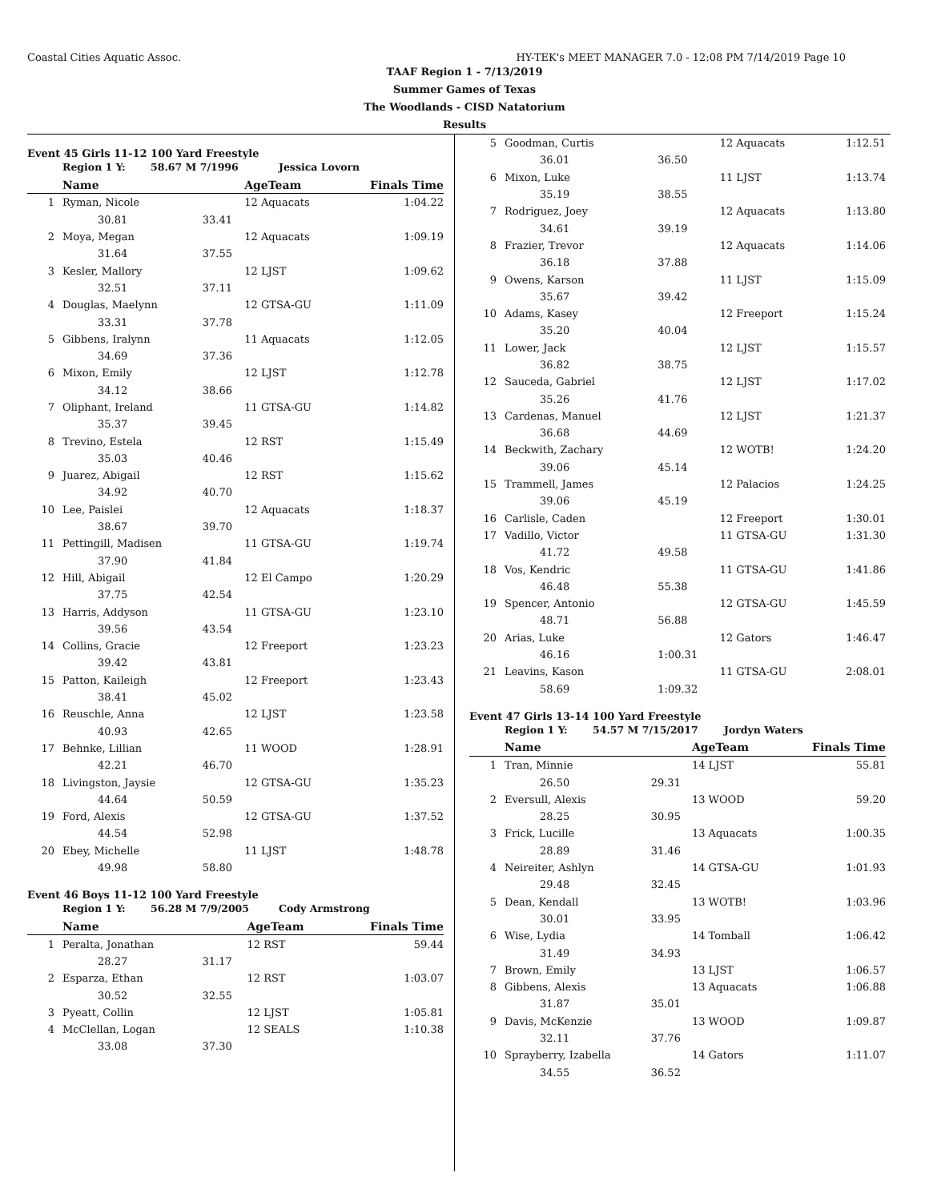Coastal Cities Aquatic Assoc. HY-TEK's MEET MANAGER 7.0 - 12:08 PM 7/14/2019 Page 10
TAAF Region 1 - 7/13/2019
Summer Games of Texas
The Woodlands - CISD Natatorium
Results
Event 45 Girls 11-12 100 Yard Freestyle
Region 1 Y: 58.67 M 7/1996 Jessica Lovorn
| | Name | | AgeTeam | Finals Time |
| --- | --- | --- | --- | --- |
| 1 | Ryman, Nicole | | 12 Aquacats | 1:04.22 |
| | 30.81 | 33.41 | | |
| 2 | Moya, Megan | | 12 Aquacats | 1:09.19 |
| | 31.64 | 37.55 | | |
| 3 | Kesler, Mallory | | 12 LJST | 1:09.62 |
| | 32.51 | 37.11 | | |
| 4 | Douglas, Maelynn | | 12 GTSA-GU | 1:11.09 |
| | 33.31 | 37.78 | | |
| 5 | Gibbens, Iralynn | | 11 Aquacats | 1:12.05 |
| | 34.69 | 37.36 | | |
| 6 | Mixon, Emily | | 12 LJST | 1:12.78 |
| | 34.12 | 38.66 | | |
| 7 | Oliphant, Ireland | | 11 GTSA-GU | 1:14.82 |
| | 35.37 | 39.45 | | |
| 8 | Trevino, Estela | | 12 RST | 1:15.49 |
| | 35.03 | 40.46 | | |
| 9 | Juarez, Abigail | | 12 RST | 1:15.62 |
| | 34.92 | 40.70 | | |
| 10 | Lee, Paislei | | 12 Aquacats | 1:18.37 |
| | 38.67 | 39.70 | | |
| 11 | Pettingill, Madisen | | 11 GTSA-GU | 1:19.74 |
| | 37.90 | 41.84 | | |
| 12 | Hill, Abigail | | 12 El Campo | 1:20.29 |
| | 37.75 | 42.54 | | |
| 13 | Harris, Addyson | | 11 GTSA-GU | 1:23.10 |
| | 39.56 | 43.54 | | |
| 14 | Collins, Gracie | | 12 Freeport | 1:23.23 |
| | 39.42 | 43.81 | | |
| 15 | Patton, Kaileigh | | 12 Freeport | 1:23.43 |
| | 38.41 | 45.02 | | |
| 16 | Reuschle, Anna | | 12 LJST | 1:23.58 |
| | 40.93 | 42.65 | | |
| 17 | Behnke, Lillian | | 11 WOOD | 1:28.91 |
| | 42.21 | 46.70 | | |
| 18 | Livingston, Jaysie | | 12 GTSA-GU | 1:35.23 |
| | 44.64 | 50.59 | | |
| 19 | Ford, Alexis | | 12 GTSA-GU | 1:37.52 |
| | 44.54 | 52.98 | | |
| 20 | Ebey, Michelle | | 11 LJST | 1:48.78 |
| | 49.98 | 58.80 | | |
Event 46 Boys 11-12 100 Yard Freestyle
Region 1 Y: 56.28 M 7/9/2005 Cody Armstrong
| | Name | | AgeTeam | Finals Time |
| --- | --- | --- | --- | --- |
| 1 | Peralta, Jonathan | | 12 RST | 59.44 |
| | 28.27 | 31.17 | | |
| 2 | Esparza, Ethan | | 12 RST | 1:03.07 |
| | 30.52 | 32.55 | | |
| 3 | Pyeatt, Collin | | 12 LJST | 1:05.81 |
| 4 | McClellan, Logan | | 12 SEALS | 1:10.38 |
| | 33.08 | 37.30 | | |
| 5 | Goodman, Curtis | | 12 Aquacats | 1:12.51 |
| | 36.01 | 36.50 | | |
| 6 | Mixon, Luke | | 11 LJST | 1:13.74 |
| | 35.19 | 38.55 | | |
| 7 | Rodriguez, Joey | | 12 Aquacats | 1:13.80 |
| | 34.61 | 39.19 | | |
| 8 | Frazier, Trevor | | 12 Aquacats | 1:14.06 |
| | 36.18 | 37.88 | | |
| 9 | Owens, Karson | | 11 LJST | 1:15.09 |
| | 35.67 | 39.42 | | |
| 10 | Adams, Kasey | | 12 Freeport | 1:15.24 |
| | 35.20 | 40.04 | | |
| 11 | Lower, Jack | | 12 LJST | 1:15.57 |
| | 36.82 | 38.75 | | |
| 12 | Sauceda, Gabriel | | 12 LJST | 1:17.02 |
| | 35.26 | 41.76 | | |
| 13 | Cardenas, Manuel | | 12 LJST | 1:21.37 |
| | 36.68 | 44.69 | | |
| 14 | Beckwith, Zachary | | 12 WOTB! | 1:24.20 |
| | 39.06 | 45.14 | | |
| 15 | Trammell, James | | 12 Palacios | 1:24.25 |
| | 39.06 | 45.19 | | |
| 16 | Carlisle, Caden | | 12 Freeport | 1:30.01 |
| 17 | Vadillo, Victor | | 11 GTSA-GU | 1:31.30 |
| | 41.72 | 49.58 | | |
| 18 | Vos, Kendric | | 11 GTSA-GU | 1:41.86 |
| | 46.48 | 55.38 | | |
| 19 | Spencer, Antonio | | 12 GTSA-GU | 1:45.59 |
| | 48.71 | 56.88 | | |
| 20 | Arias, Luke | | 12 Gators | 1:46.47 |
| | 46.16 | 1:00.31 | | |
| 21 | Leavins, Kason | | 11 GTSA-GU | 2:08.01 |
| | 58.69 | 1:09.32 | | |
Event 47 Girls 13-14 100 Yard Freestyle
Region 1 Y: 54.57 M 7/15/2017 Jordyn Waters
| | Name | | AgeTeam | Finals Time |
| --- | --- | --- | --- | --- |
| 1 | Tran, Minnie | | 14 LJST | 55.81 |
| | 26.50 | 29.31 | | |
| 2 | Eversull, Alexis | | 13 WOOD | 59.20 |
| | 28.25 | 30.95 | | |
| 3 | Frick, Lucille | | 13 Aquacats | 1:00.35 |
| | 28.89 | 31.46 | | |
| 4 | Neireiter, Ashlyn | | 14 GTSA-GU | 1:01.93 |
| | 29.48 | 32.45 | | |
| 5 | Dean, Kendall | | 13 WOTB! | 1:03.96 |
| | 30.01 | 33.95 | | |
| 6 | Wise, Lydia | | 14 Tomball | 1:06.42 |
| | 31.49 | 34.93 | | |
| 7 | Brown, Emily | | 13 LJST | 1:06.57 |
| 8 | Gibbens, Alexis | | 13 Aquacats | 1:06.88 |
| | 31.87 | 35.01 | | |
| 9 | Davis, McKenzie | | 13 WOOD | 1:09.87 |
| | 32.11 | 37.76 | | |
| 10 | Sprayberry, Izabella | | 14 Gators | 1:11.07 |
| | 34.55 | 36.52 | | |